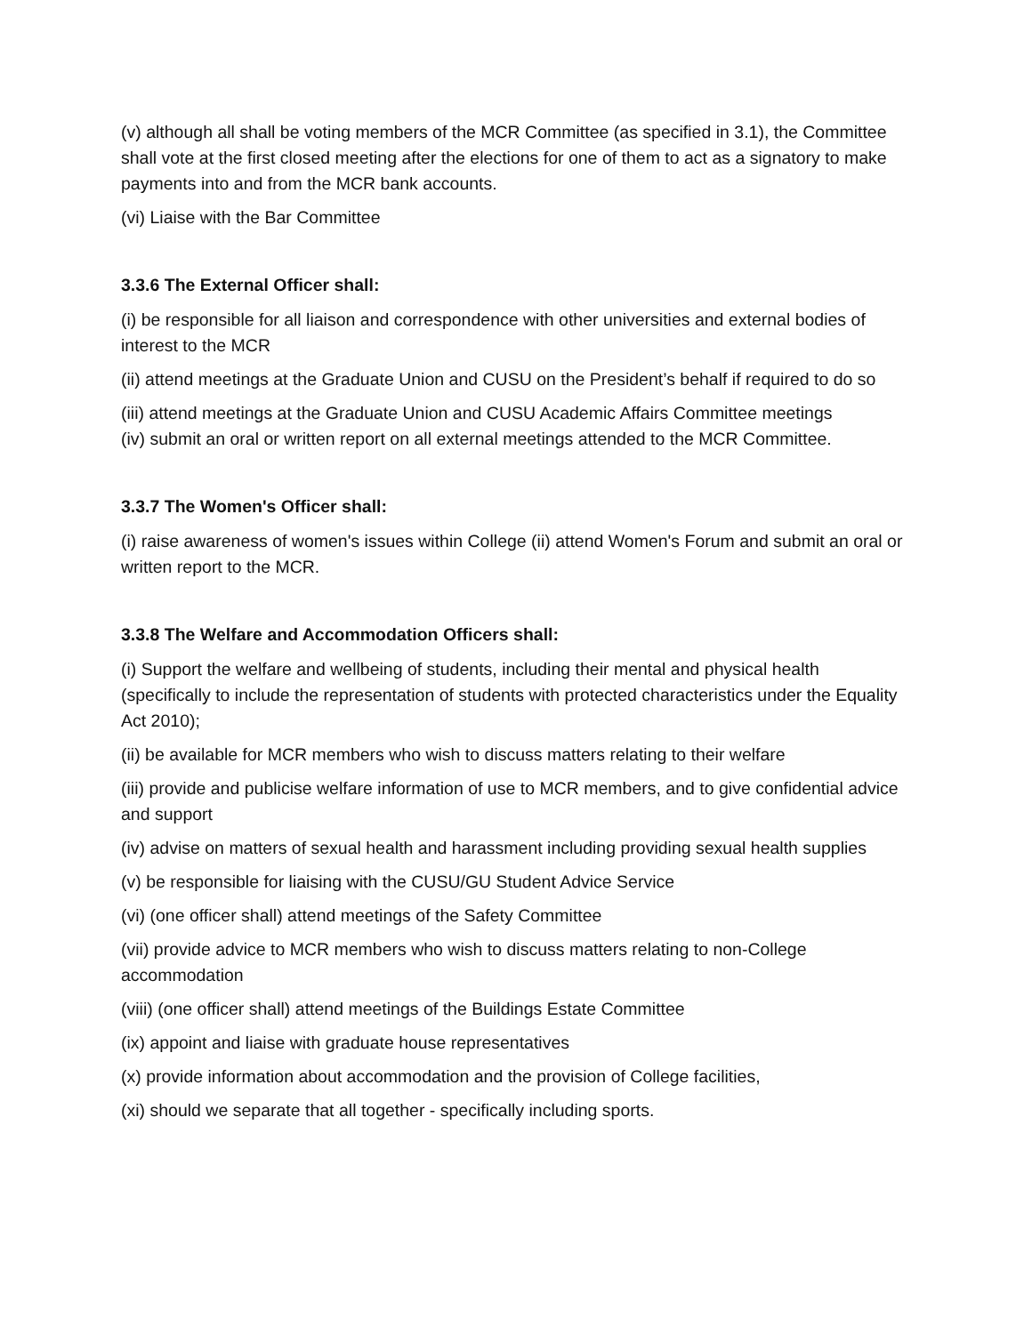(v) although all shall be voting members of the MCR Committee (as specified in 3.1), the Committee shall vote at the first closed meeting after the elections for one of them to act as a signatory to make payments into and from the MCR bank accounts.
(vi) Liaise with the Bar Committee
3.3.6 The External Officer shall:
(i) be responsible for all liaison and correspondence with other universities and external bodies of interest to the MCR
(ii) attend meetings at the Graduate Union and CUSU on the President’s behalf if required to do so
(iii) attend meetings at the Graduate Union and CUSU Academic Affairs Committee meetings
(iv) submit an oral or written report on all external meetings attended to the MCR Committee.
3.3.7 The Women's Officer shall:
(i) raise awareness of women's issues within College (ii) attend Women's Forum and submit an oral or written report to the MCR.
3.3.8 The Welfare and Accommodation Officers shall:
(i) Support the welfare and wellbeing of students, including their mental and physical health (specifically to include the representation of students with protected characteristics under the Equality Act 2010);
(ii) be available for MCR members who wish to discuss matters relating to their welfare
(iii) provide and publicise welfare information of use to MCR members, and to give confidential advice and support
(iv) advise on matters of sexual health and harassment including providing sexual health supplies
(v) be responsible for liaising with the CUSU/GU Student Advice Service
(vi) (one officer shall) attend meetings of the Safety Committee
(vii) provide advice to MCR members who wish to discuss matters relating to non-College accommodation
(viii) (one officer shall) attend meetings of the Buildings Estate Committee
(ix) appoint and liaise with graduate house representatives
(x) provide information about accommodation and the provision of College facilities,
(xi) should we separate that all together - specifically including sports.